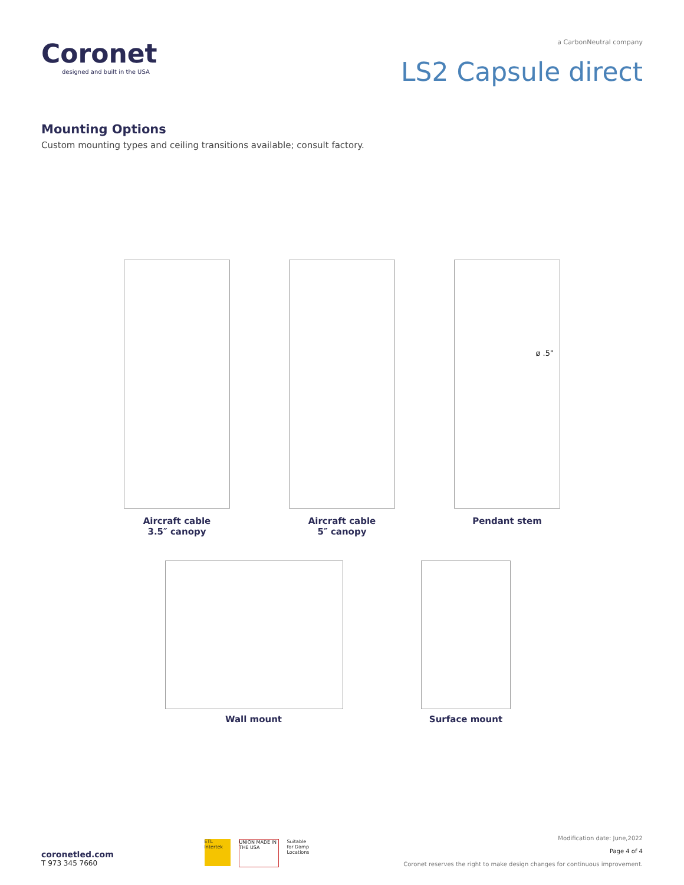Coronet
designed and built in the USA
a CarbonNeutral company
LS2 Capsule direct
Mounting Options
Custom mounting types and ceiling transitions available; consult factory.
Aircraft cable
3.5″ canopy
Aircraft cable
5″ canopy
ø .5"
Pendant stem
Wall mount Surface mount
coronetled.com
T 973 345 7660
ETL Intertek
UNION MADE IN THE USA
Suitable for Damp Locations
Modification date: June,2022
Page 4 of 4
Coronet reserves the right to make design changes for continuous improvement.